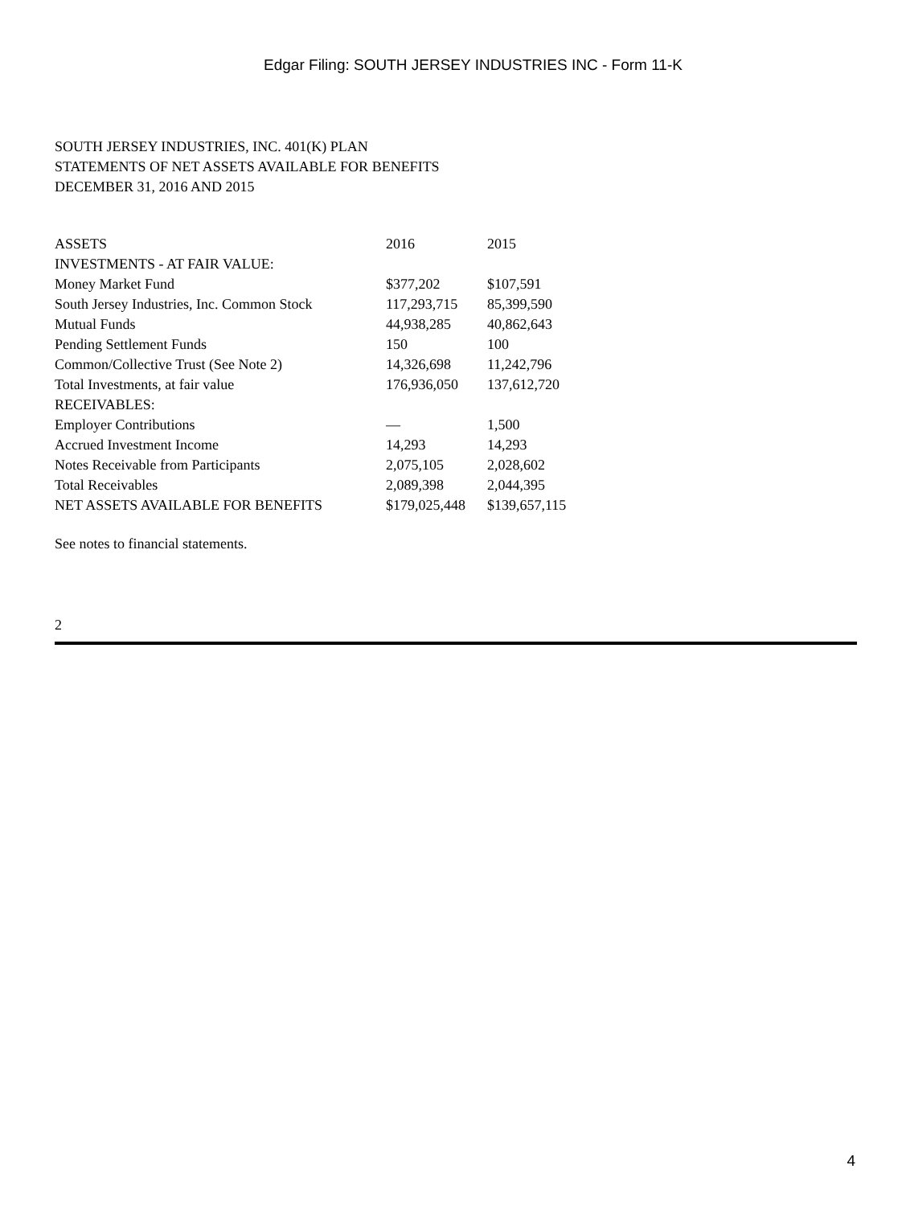Edgar Filing: SOUTH JERSEY INDUSTRIES INC - Form 11-K
SOUTH JERSEY INDUSTRIES, INC. 401(K) PLAN
STATEMENTS OF NET ASSETS AVAILABLE FOR BENEFITS
DECEMBER 31, 2016 AND 2015
| ASSETS | 2016 | 2015 |
| INVESTMENTS - AT FAIR VALUE: | | |
| Money Market Fund | $377,202 | $107,591 |
| South Jersey Industries, Inc. Common Stock | 117,293,715 | 85,399,590 |
| Mutual Funds | 44,938,285 | 40,862,643 |
| Pending Settlement Funds | 150 | 100 |
| Common/Collective Trust (See Note 2) | 14,326,698 | 11,242,796 |
| Total Investments, at fair value | 176,936,050 | 137,612,720 |
| RECEIVABLES: | | |
| Employer Contributions | — | 1,500 |
| Accrued Investment Income | 14,293 | 14,293 |
| Notes Receivable from Participants | 2,075,105 | 2,028,602 |
| Total Receivables | 2,089,398 | 2,044,395 |
| NET ASSETS AVAILABLE FOR BENEFITS | $179,025,448 | $139,657,115 |
See notes to financial statements.
2
4